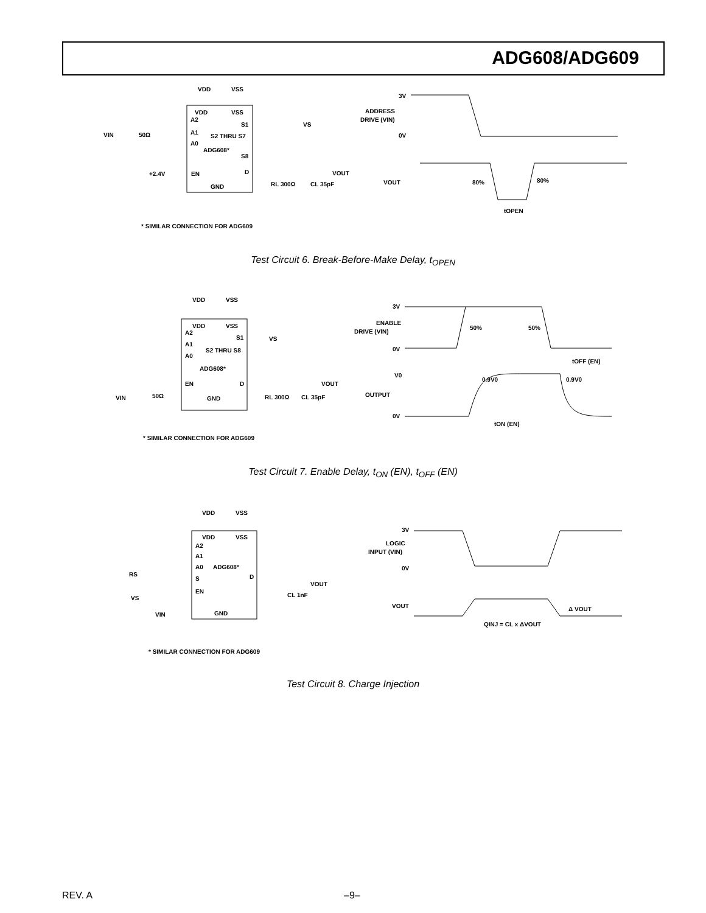ADG608/ADG609
VDD
VSS
VDD
VSS
A2
A1
A0
S1
S2 THRU S7
ADG608*
S8
EN
D
GND
VIN
50Ω
+2.4V
VS
VOUT
RL 300Ω
CL 35pF
* SIMILAR CONNECTION FOR ADG609
3V
ADDRESS
DRIVE (VIN)
0V
VOUT
80%
80%
tOPEN
Test Circuit 6. Break-Before-Make Delay, t<sub>OPEN</sub>
VDD
VSS
VDD
VSS
A2
A1
A0
S1
S2 THRU S8
ADG608*
EN
D
GND
VIN
50Ω
VS
VOUT
RL 300Ω
CL 35pF
* SIMILAR CONNECTION FOR ADG609
3V
ENABLE
DRIVE (VIN)
50%
50%
0V
tOFF (EN)
V0
0.9V0
0.9V0
OUTPUT
0V
tON (EN)
Test Circuit 7. Enable Delay, t<sub>ON</sub> (EN), t<sub>OFF</sub> (EN)
VDD
VSS
VDD
VSS
A2
A1
A0
ADG608*
S
D
EN
GND
RS
VS
VIN
VOUT
CL 1nF
* SIMILAR CONNECTION FOR ADG609
3V
LOGIC
INPUT (VIN)
0V
VOUT
Δ VOUT
QINJ = CL x ΔVOUT
Test Circuit 8. Charge Injection
REV. A –9–